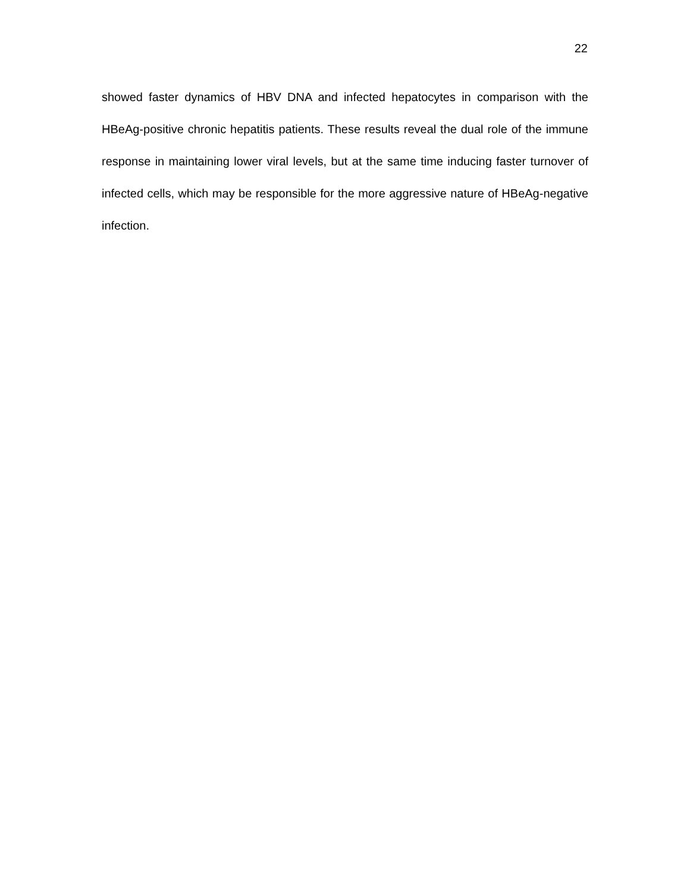22
showed faster dynamics of HBV DNA and infected hepatocytes in comparison with the HBeAg-positive chronic hepatitis patients. These results reveal the dual role of the immune response in maintaining lower viral levels, but at the same time inducing faster turnover of infected cells, which may be responsible for the more aggressive nature of HBeAg-negative infection.